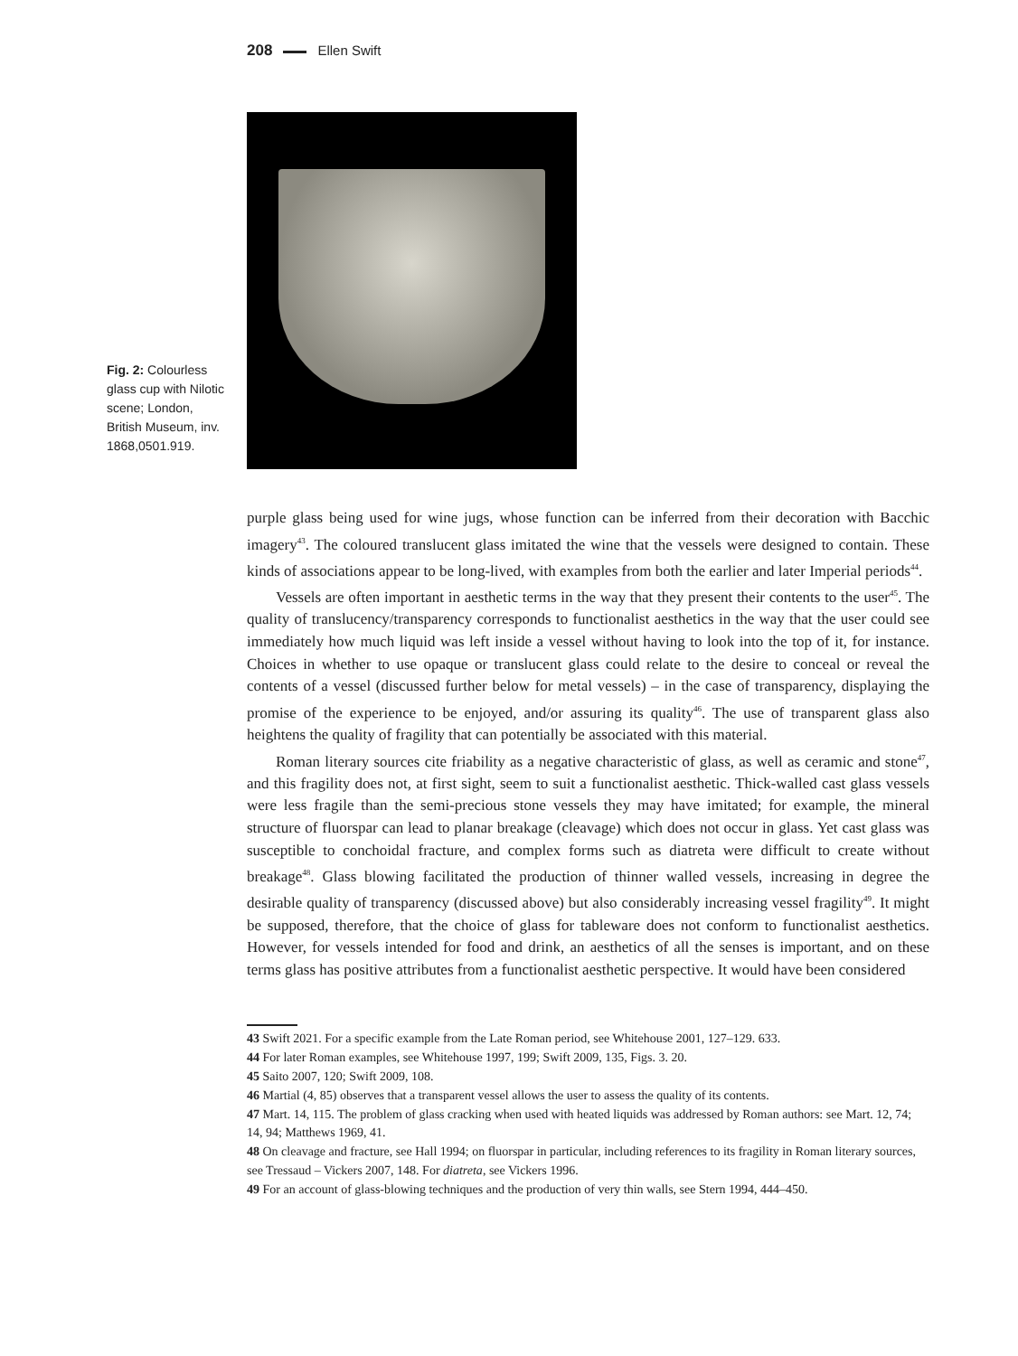208 Ellen Swift
Fig. 2: Colourless glass cup with Nilotic scene; London, British Museum, inv. 1868,0501.919.
purple glass being used for wine jugs, whose function can be inferred from their decoration with Bacchic imagery<sup>43</sup>. The coloured translucent glass imitated the wine that the vessels were designed to contain. These kinds of associations appear to be long-lived, with examples from both the earlier and later Imperial periods<sup>44</sup>.
Vessels are often important in aesthetic terms in the way that they present their contents to the user<sup>45</sup>. The quality of translucency/transparency corresponds to functionalist aesthetics in the way that the user could see immediately how much liquid was left inside a vessel without having to look into the top of it, for instance. Choices in whether to use opaque or translucent glass could relate to the desire to conceal or reveal the contents of a vessel (discussed further below for metal vessels) – in the case of transparency, displaying the promise of the experience to be enjoyed, and/or assuring its quality<sup>46</sup>. The use of transparent glass also heightens the quality of fragility that can potentially be associated with this material.
Roman literary sources cite friability as a negative characteristic of glass, as well as ceramic and stone<sup>47</sup>, and this fragility does not, at first sight, seem to suit a functionalist aesthetic. Thick-walled cast glass vessels were less fragile than the semi-precious stone vessels they may have imitated; for example, the mineral structure of fluorspar can lead to planar breakage (cleavage) which does not occur in glass. Yet cast glass was susceptible to conchoidal fracture, and complex forms such as diatreta were difficult to create without breakage<sup>48</sup>. Glass blowing facilitated the production of thinner walled vessels, increasing in degree the desirable quality of transparency (discussed above) but also considerably increasing vessel fragility<sup>49</sup>. It might be supposed, therefore, that the choice of glass for tableware does not conform to functionalist aesthetics. However, for vessels intended for food and drink, an aesthetics of all the senses is important, and on these terms glass has positive attributes from a functionalist aesthetic perspective. It would have been considered
43 Swift 2021. For a specific example from the Late Roman period, see Whitehouse 2001, 127–129. 633.
44 For later Roman examples, see Whitehouse 1997, 199; Swift 2009, 135, Figs. 3. 20.
45 Saito 2007, 120; Swift 2009, 108.
46 Martial (4, 85) observes that a transparent vessel allows the user to assess the quality of its contents.
47 Mart. 14, 115. The problem of glass cracking when used with heated liquids was addressed by Roman authors: see Mart. 12, 74; 14, 94; Matthews 1969, 41.
48 On cleavage and fracture, see Hall 1994; on fluorspar in particular, including references to its fragility in Roman literary sources, see Tressaud – Vickers 2007, 148. For diatreta, see Vickers 1996.
49 For an account of glass-blowing techniques and the production of very thin walls, see Stern 1994, 444–450.